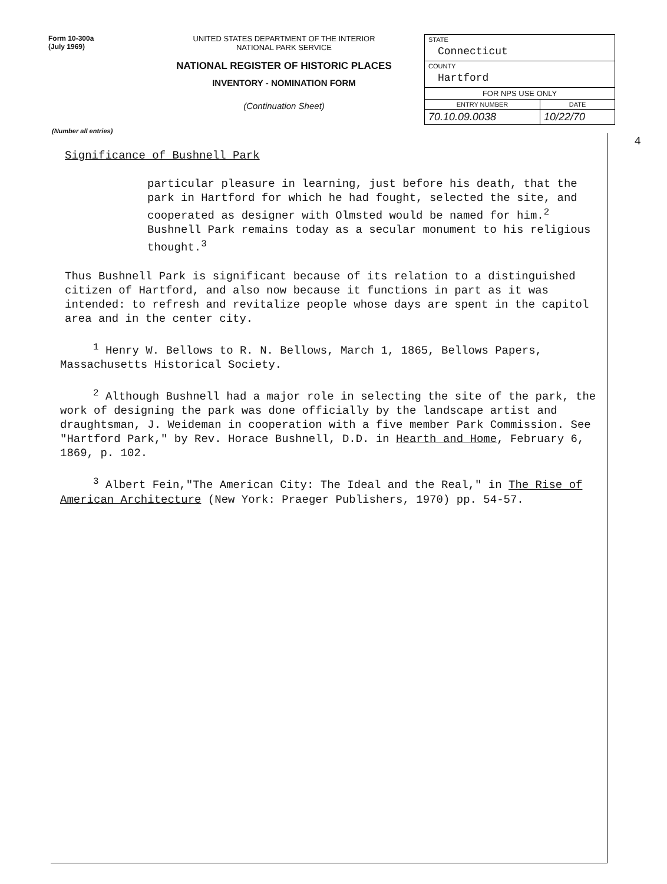Form 10-300a
(July 1969)
UNITED STATES DEPARTMENT OF THE INTERIOR
NATIONAL PARK SERVICE
NATIONAL REGISTER OF HISTORIC PLACES
INVENTORY - NOMINATION FORM
(Continuation Sheet)
| STATE Connecticut | |
| COUNTY Hartford | |
| FOR NPS USE ONLY | |
| ENTRY NUMBER | DATE |
| 70.10.09.0038 | 10/22/70 |
(Number all entries)
4
Significance of Bushnell Park
particular pleasure in learning, just before his death, that the park in Hartford for which he had fought, selected the site, and cooperated as designer with Olmsted would be named for him.<sup>2</sup> Bushnell Park remains today as a secular monument to his religious thought.<sup>3</sup>
Thus Bushnell Park is significant because of its relation to a distinguished citizen of Hartford, and also now because it functions in part as it was intended: to refresh and revitalize people whose days are spent in the capitol area and in the center city.
<sup>1</sup> Henry W. Bellows to R. N. Bellows, March 1, 1865, Bellows Papers, Massachusetts Historical Society.
<sup>2</sup> Although Bushnell had a major role in selecting the site of the park, the work of designing the park was done officially by the landscape artist and draughtsman, J. Weideman in cooperation with a five member Park Commission. See "Hartford Park," by Rev. Horace Bushnell, D.D. in Hearth and Home, February 6, 1869, p. 102.
<sup>3</sup> Albert Fein,"The American City: The Ideal and the Real," in The Rise of American Architecture (New York: Praeger Publishers, 1970) pp. 54-57.